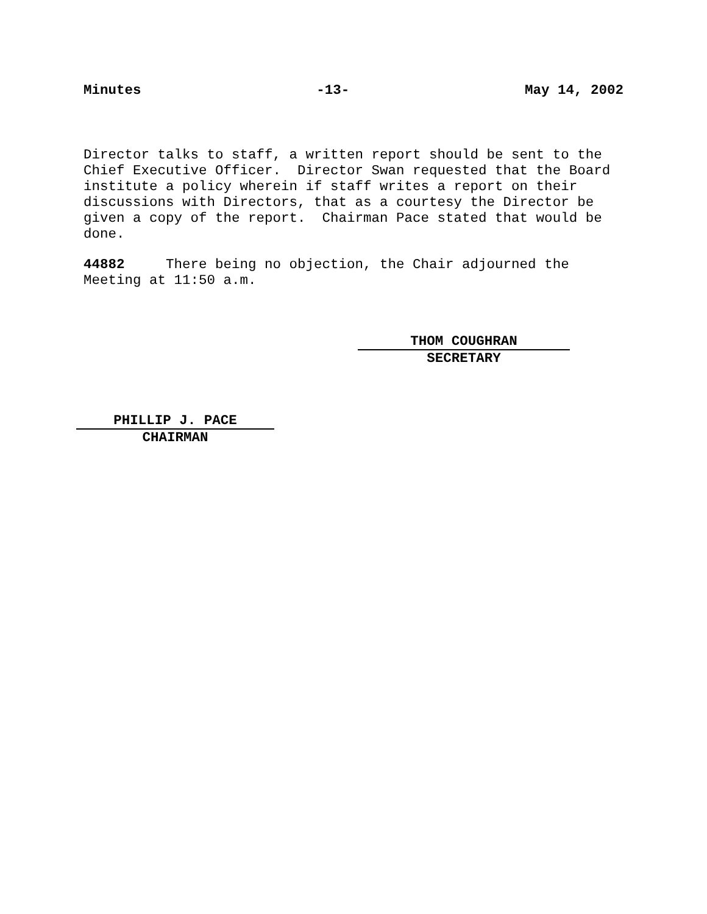Minutes -13- May 14, 2002
Director talks to staff, a written report should be sent to the
Chief Executive Officer. Director Swan requested that the Board
institute a policy wherein if staff writes a report on their
discussions with Directors, that as a courtesy the Director be
given a copy of the report. Chairman Pace stated that would be
done.
44882 There being no objection, the Chair adjourned the
Meeting at 11:50 a.m.
THOM COUGHRAN
SECRETARY
PHILLIP J. PACE
CHAIRMAN